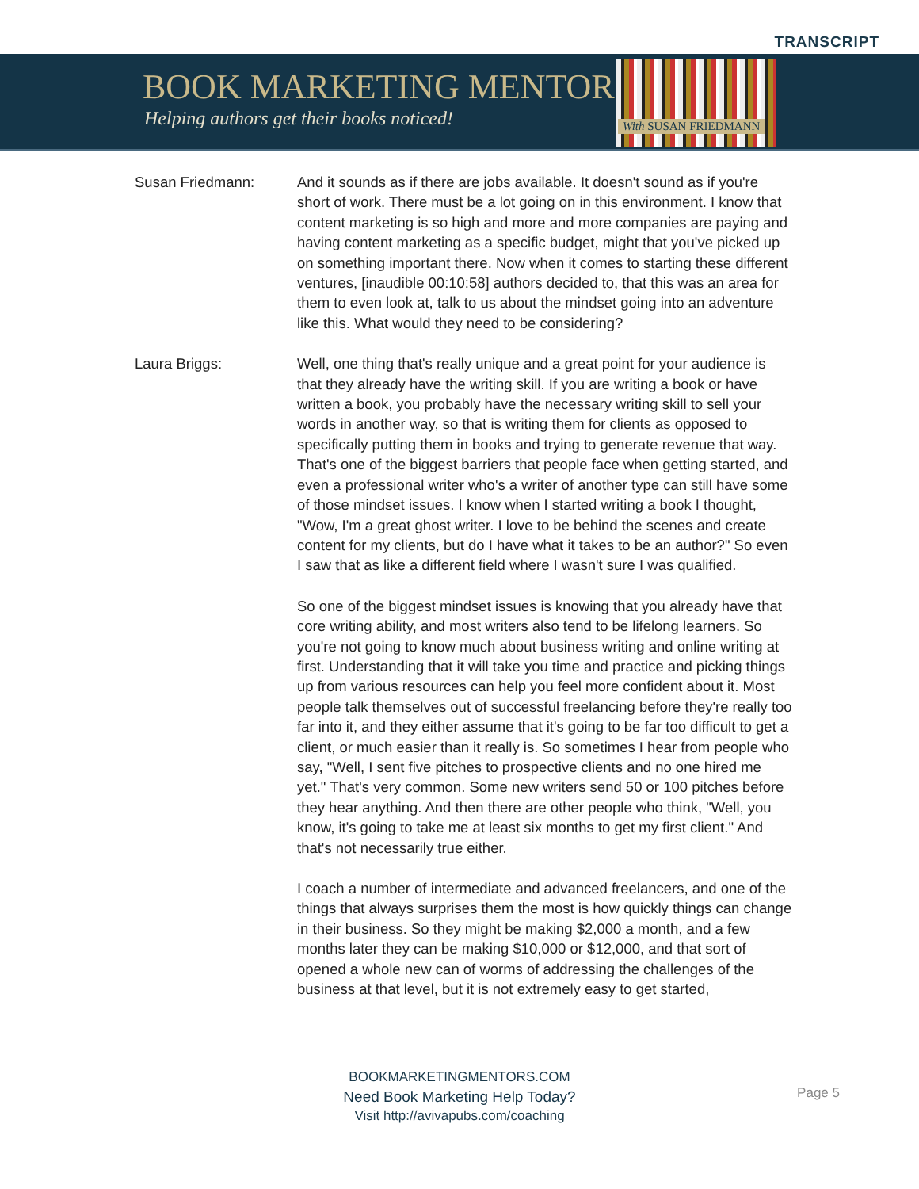TRANSCRIPT
BOOK MARKETING MENTORS
Helping authors get their books noticed!
With SUSAN FRIEDMANN
Susan Friedmann: And it sounds as if there are jobs available. It doesn't sound as if you're short of work. There must be a lot going on in this environment. I know that content marketing is so high and more and more companies are paying and having content marketing as a specific budget, might that you've picked up on something important there. Now when it comes to starting these different ventures, [inaudible 00:10:58] authors decided to, that this was an area for them to even look at, talk to us about the mindset going into an adventure like this. What would they need to be considering?
Laura Briggs: Well, one thing that's really unique and a great point for your audience is that they already have the writing skill. If you are writing a book or have written a book, you probably have the necessary writing skill to sell your words in another way, so that is writing them for clients as opposed to specifically putting them in books and trying to generate revenue that way. That's one of the biggest barriers that people face when getting started, and even a professional writer who's a writer of another type can still have some of those mindset issues. I know when I started writing a book I thought, "Wow, I'm a great ghost writer. I love to be behind the scenes and create content for my clients, but do I have what it takes to be an author?" So even I saw that as like a different field where I wasn't sure I was qualified.
So one of the biggest mindset issues is knowing that you already have that core writing ability, and most writers also tend to be lifelong learners. So you're not going to know much about business writing and online writing at first. Understanding that it will take you time and practice and picking things up from various resources can help you feel more confident about it. Most people talk themselves out of successful freelancing before they're really too far into it, and they either assume that it's going to be far too difficult to get a client, or much easier than it really is. So sometimes I hear from people who say, "Well, I sent five pitches to prospective clients and no one hired me yet." That's very common. Some new writers send 50 or 100 pitches before they hear anything. And then there are other people who think, "Well, you know, it's going to take me at least six months to get my first client." And that's not necessarily true either.
I coach a number of intermediate and advanced freelancers, and one of the things that always surprises them the most is how quickly things can change in their business. So they might be making $2,000 a month, and a few months later they can be making $10,000 or $12,000, and that sort of opened a whole new can of worms of addressing the challenges of the business at that level, but it is not extremely easy to get started,
BOOKMARKETINGMENTORS.COM
Need Book Marketing Help Today?
Visit http://avivapubs.com/coaching
Page 5